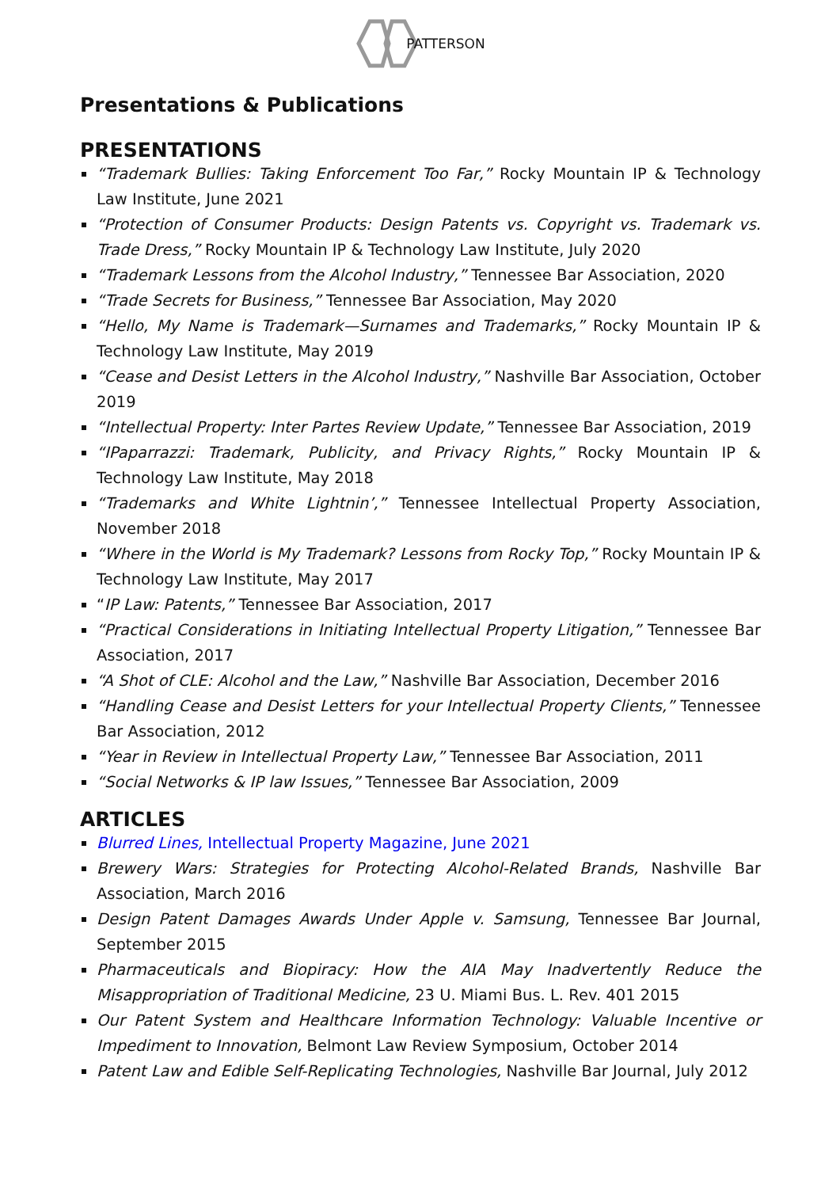PATTERSON
Presentations & Publications
PRESENTATIONS
“Trademark Bullies: Taking Enforcement Too Far,” Rocky Mountain IP & Technology Law Institute, June 2021
“Protection of Consumer Products: Design Patents vs. Copyright vs. Trademark vs. Trade Dress,” Rocky Mountain IP & Technology Law Institute, July 2020
“Trademark Lessons from the Alcohol Industry,” Tennessee Bar Association, 2020
“Trade Secrets for Business,” Tennessee Bar Association, May 2020
“Hello, My Name is Trademark—Surnames and Trademarks,” Rocky Mountain IP & Technology Law Institute, May 2019
“Cease and Desist Letters in the Alcohol Industry,” Nashville Bar Association, October 2019
“Intellectual Property: Inter Partes Review Update,” Tennessee Bar Association, 2019
“IPaparrazzi: Trademark, Publicity, and Privacy Rights,” Rocky Mountain IP & Technology Law Institute, May 2018
“Trademarks and White Lightnin’,” Tennessee Intellectual Property Association, November 2018
“Where in the World is My Trademark? Lessons from Rocky Top,” Rocky Mountain IP & Technology Law Institute, May 2017
“IP Law: Patents,” Tennessee Bar Association, 2017
“Practical Considerations in Initiating Intellectual Property Litigation,” Tennessee Bar Association, 2017
“A Shot of CLE: Alcohol and the Law,” Nashville Bar Association, December 2016
“Handling Cease and Desist Letters for your Intellectual Property Clients,” Tennessee Bar Association, 2012
“Year in Review in Intellectual Property Law,” Tennessee Bar Association, 2011
“Social Networks & IP law Issues,” Tennessee Bar Association, 2009
ARTICLES
Blurred Lines, Intellectual Property Magazine, June 2021
Brewery Wars: Strategies for Protecting Alcohol-Related Brands, Nashville Bar Association, March 2016
Design Patent Damages Awards Under Apple v. Samsung, Tennessee Bar Journal, September 2015
Pharmaceuticals and Biopiracy: How the AIA May Inadvertently Reduce the Misappropriation of Traditional Medicine, 23 U. Miami Bus. L. Rev. 401 2015
Our Patent System and Healthcare Information Technology: Valuable Incentive or Impediment to Innovation, Belmont Law Review Symposium, October 2014
Patent Law and Edible Self-Replicating Technologies, Nashville Bar Journal, July 2012